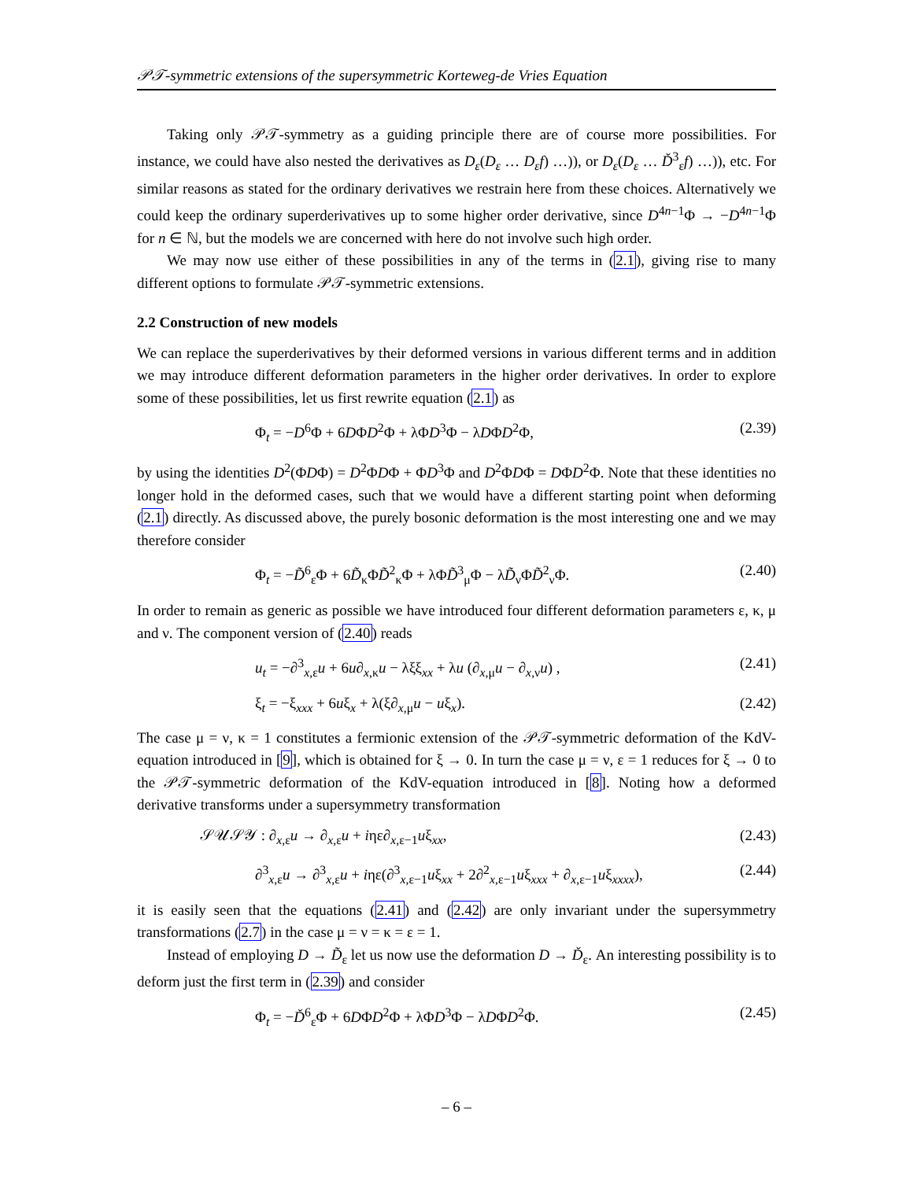𝒫𝒯-symmetric extensions of the supersymmetric Korteweg-de Vries Equation
Taking only 𝒫𝒯-symmetry as a guiding principle there are of course more possibilities. For instance, we could have also nested the derivatives as D<sub>ε</sub>(D<sub>ε</sub> … D<sub>ε</sub>f) …)), or D<sub>ε</sub>(D<sub>ε</sub> … Ď<sup>3</sup><sub>ε</sub>f) …)), etc. For similar reasons as stated for the ordinary derivatives we restrain here from these choices. Alternatively we could keep the ordinary superderivatives up to some higher order derivative, since D<sup>4n−1</sup>Φ → −D<sup>4n−1</sup>Φ for n ∈ ℕ, but the models we are concerned with here do not involve such high order.
We may now use either of these possibilities in any of the terms in (2.1), giving rise to many different options to formulate 𝒫𝒯-symmetric extensions.
2.2 Construction of new models
We can replace the superderivatives by their deformed versions in various different terms and in addition we may introduce different deformation parameters in the higher order derivatives. In order to explore some of these possibilities, let us first rewrite equation (2.1) as
Φ<sub>t</sub> = −D<sup>6</sup>Φ + 6DΦD<sup>2</sup>Φ + λΦD<sup>3</sup>Φ − λDΦD<sup>2</sup>Φ, (2.39)
by using the identities D<sup>2</sup>(ΦDΦ) = D<sup>2</sup>ΦDΦ + ΦD<sup>3</sup>Φ and D<sup>2</sup>ΦDΦ = DΦD<sup>2</sup>Φ. Note that these identities no longer hold in the deformed cases, such that we would have a different starting point when deforming (2.1) directly. As discussed above, the purely bosonic deformation is the most interesting one and we may therefore consider
Φ<sub>t</sub> = −D̃<sup>6</sup><sub>ε</sub>Φ + 6D̃<sub>κ</sub>ΦD̃<sup>2</sup><sub>κ</sub>Φ + λΦD̃<sup>3</sup><sub>μ</sub>Φ − λD̃<sub>ν</sub>ΦD̃<sup>2</sup><sub>ν</sub>Φ. (2.40)
In order to remain as generic as possible we have introduced four different deformation parameters ε, κ, μ and ν. The component version of (2.40) reads
u<sub>t</sub> = −∂<sup>3</sup><sub>x,ε</sub>u + 6u∂<sub>x,κ</sub>u − λξξ<sub>xx</sub> + λu (∂<sub>x,μ</sub>u − ∂<sub>x,ν</sub>u) , (2.41)
ξ<sub>t</sub> = −ξ<sub>xxx</sub> + 6uξ<sub>x</sub> + λ(ξ∂<sub>x,μ</sub>u − uξ<sub>x</sub>). (2.42)
The case μ = ν, κ = 1 constitutes a fermionic extension of the 𝒫𝒯-symmetric deformation of the KdV-equation introduced in [9], which is obtained for ξ → 0. In turn the case μ = ν, ε = 1 reduces for ξ → 0 to the 𝒫𝒯-symmetric deformation of the KdV-equation introduced in [8]. Noting how a deformed derivative transforms under a supersymmetry transformation
𝒮𝒰𝒮𝒴 : ∂<sub>x,ε</sub>u → ∂<sub>x,ε</sub>u + iηε∂<sub>x,ε−1</sub>uξ<sub>xx</sub>, (2.43)
∂<sup>3</sup><sub>x,ε</sub>u → ∂<sup>3</sup><sub>x,ε</sub>u + iηε(∂<sup>3</sup><sub>x,ε−1</sub>uξ<sub>xx</sub> + 2∂<sup>2</sup><sub>x,ε−1</sub>uξ<sub>xxx</sub> + ∂<sub>x,ε−1</sub>uξ<sub>xxxx</sub>), (2.44)
it is easily seen that the equations (2.41) and (2.42) are only invariant under the supersymmetry transformations (2.7) in the case μ = ν = κ = ε = 1.
Instead of employing D → D̃<sub>ε</sub> let us now use the deformation D → Ď<sub>ε</sub>. An interesting possibility is to deform just the first term in (2.39) and consider
Φ<sub>t</sub> = −Ď<sup>6</sup><sub>ε</sub>Φ + 6DΦD<sup>2</sup>Φ + λΦD<sup>3</sup>Φ − λDΦD<sup>2</sup>Φ. (2.45)
– 6 –